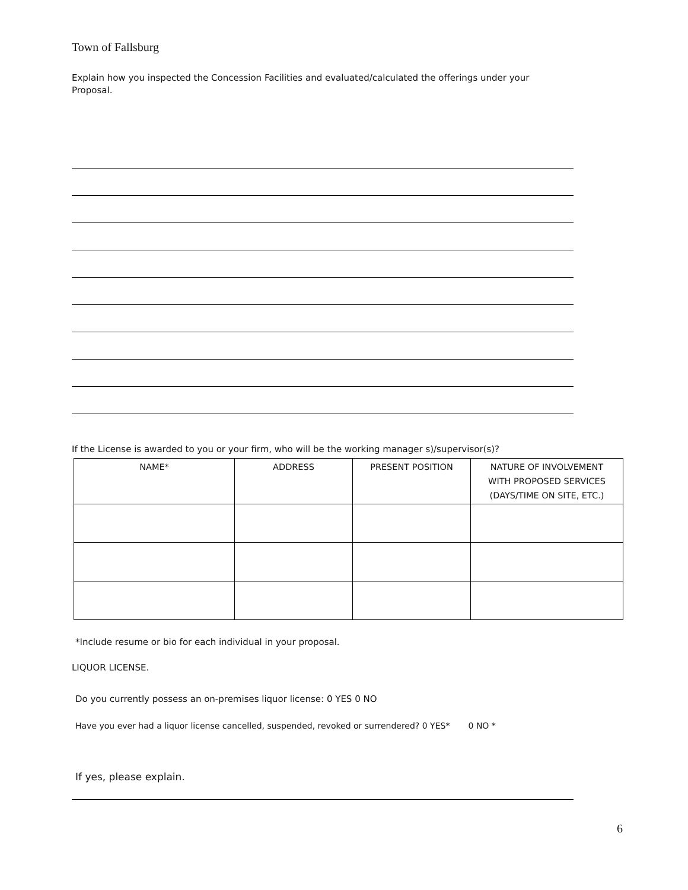Town of Fallsburg
Explain how you inspected the Concession Facilities and evaluated/calculated the offerings under your Proposal.
If the License is awarded to you or your firm, who will be the working manager s)/supervisor(s)?
| NAME* | ADDRESS | PRESENT POSITION | NATURE OF INVOLVEMENT WITH PROPOSED SERVICES (DAYS/TIME ON SITE, ETC.) |
*Include resume or bio for each individual in your proposal.
LIQUOR LICENSE.
Do you currently possess an on-premises liquor license: 0 YES 0 NO
Have you ever had a liquor license cancelled, suspended, revoked or surrendered? 0 YES* 0 NO *
If yes, please explain.
6